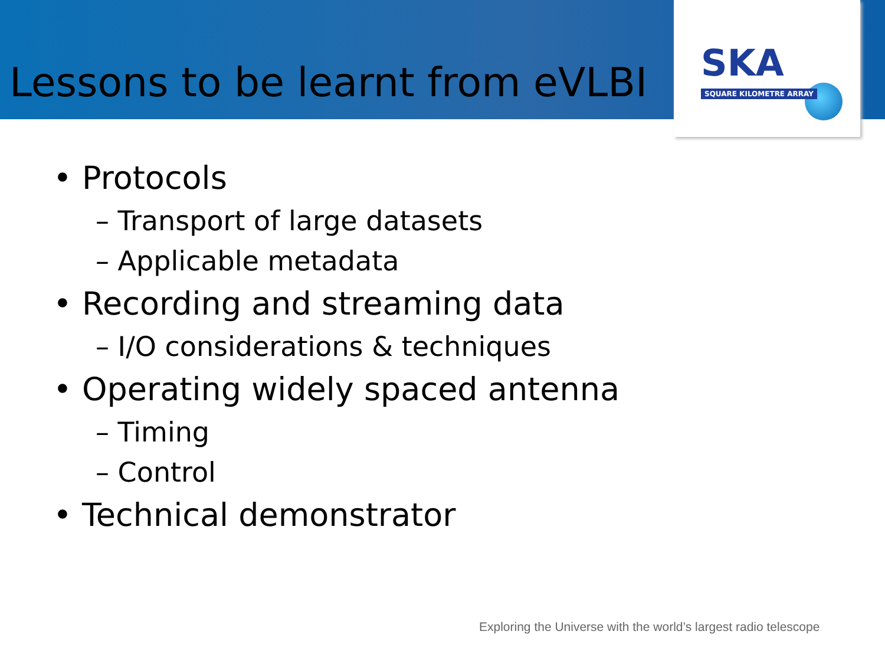SKA
SQUARE KILOMETRE ARRAY
Lessons to be learnt from eVLBI
• Protocols
– Transport of large datasets
– Applicable metadata
• Recording and streaming data
– I/O considerations & techniques
• Operating widely spaced antenna
– Timing
– Control
• Technical demonstrator
Exploring the Universe with the world’s largest radio telescope